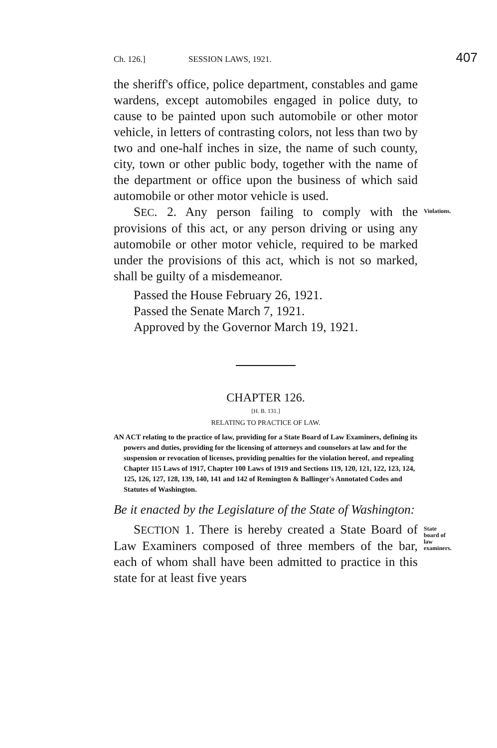Ch. 126.] SESSION LAWS, 1921. 407
the sheriff's office, police department, constables and game wardens, except automobiles engaged in police duty, to cause to be painted upon such automobile or other motor vehicle, in letters of contrasting colors, not less than two by two and one-half inches in size, the name of such county, city, town or other public body, together with the name of the department or office upon the business of which said automobile or other motor vehicle is used.
SEC. 2. Any person failing to comply with the provisions of this act, or any person driving or using any automobile or other motor vehicle, required to be marked under the provisions of this act, which is not so marked, shall be guilty of a misdemeanor.
Violations.
Passed the House February 26, 1921.
Passed the Senate March 7, 1921.
Approved by the Governor March 19, 1921.
CHAPTER 126.
[H. B. 131.]
RELATING TO PRACTICE OF LAW.
AN ACT relating to the practice of law, providing for a State Board of Law Examiners, defining its powers and duties, providing for the licensing of attorneys and counselors at law and for the suspension or revocation of licenses, providing penalties for the violation hereof, and repealing Chapter 115 Laws of 1917, Chapter 100 Laws of 1919 and Sections 119, 120, 121, 122, 123, 124, 125, 126, 127, 128, 139, 140, 141 and 142 of Remington & Ballinger's Annotated Codes and Statutes of Washington.
Be it enacted by the Legislature of the State of Washington:
SECTION 1. There is hereby created a State Board of Law Examiners composed of three members of the bar, each of whom shall have been admitted to practice in this state for at least five years
State board of law examiners.